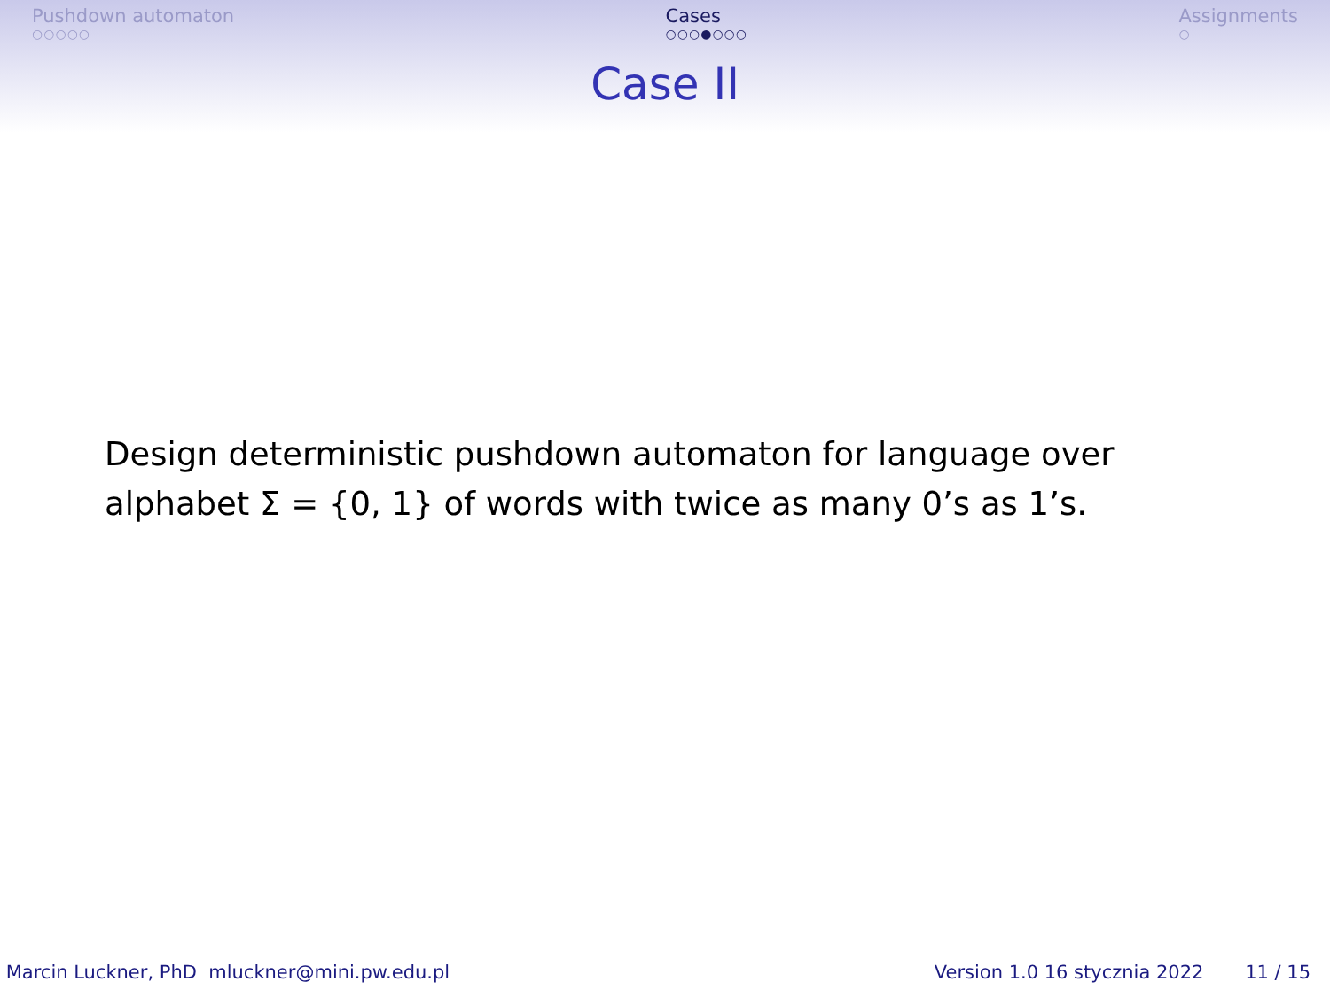Pushdown automaton
○○○○○
Cases
○○○●○○○
Assignments
○
Case II
Design deterministic pushdown automaton for language over
alphabet Σ = {0, 1} of words with twice as many 0’s as 1’s.
Marcin Luckner, PhD mluckner@mini.pw.edu.pl
Version 1.0 16 stycznia 2022 11 / 15